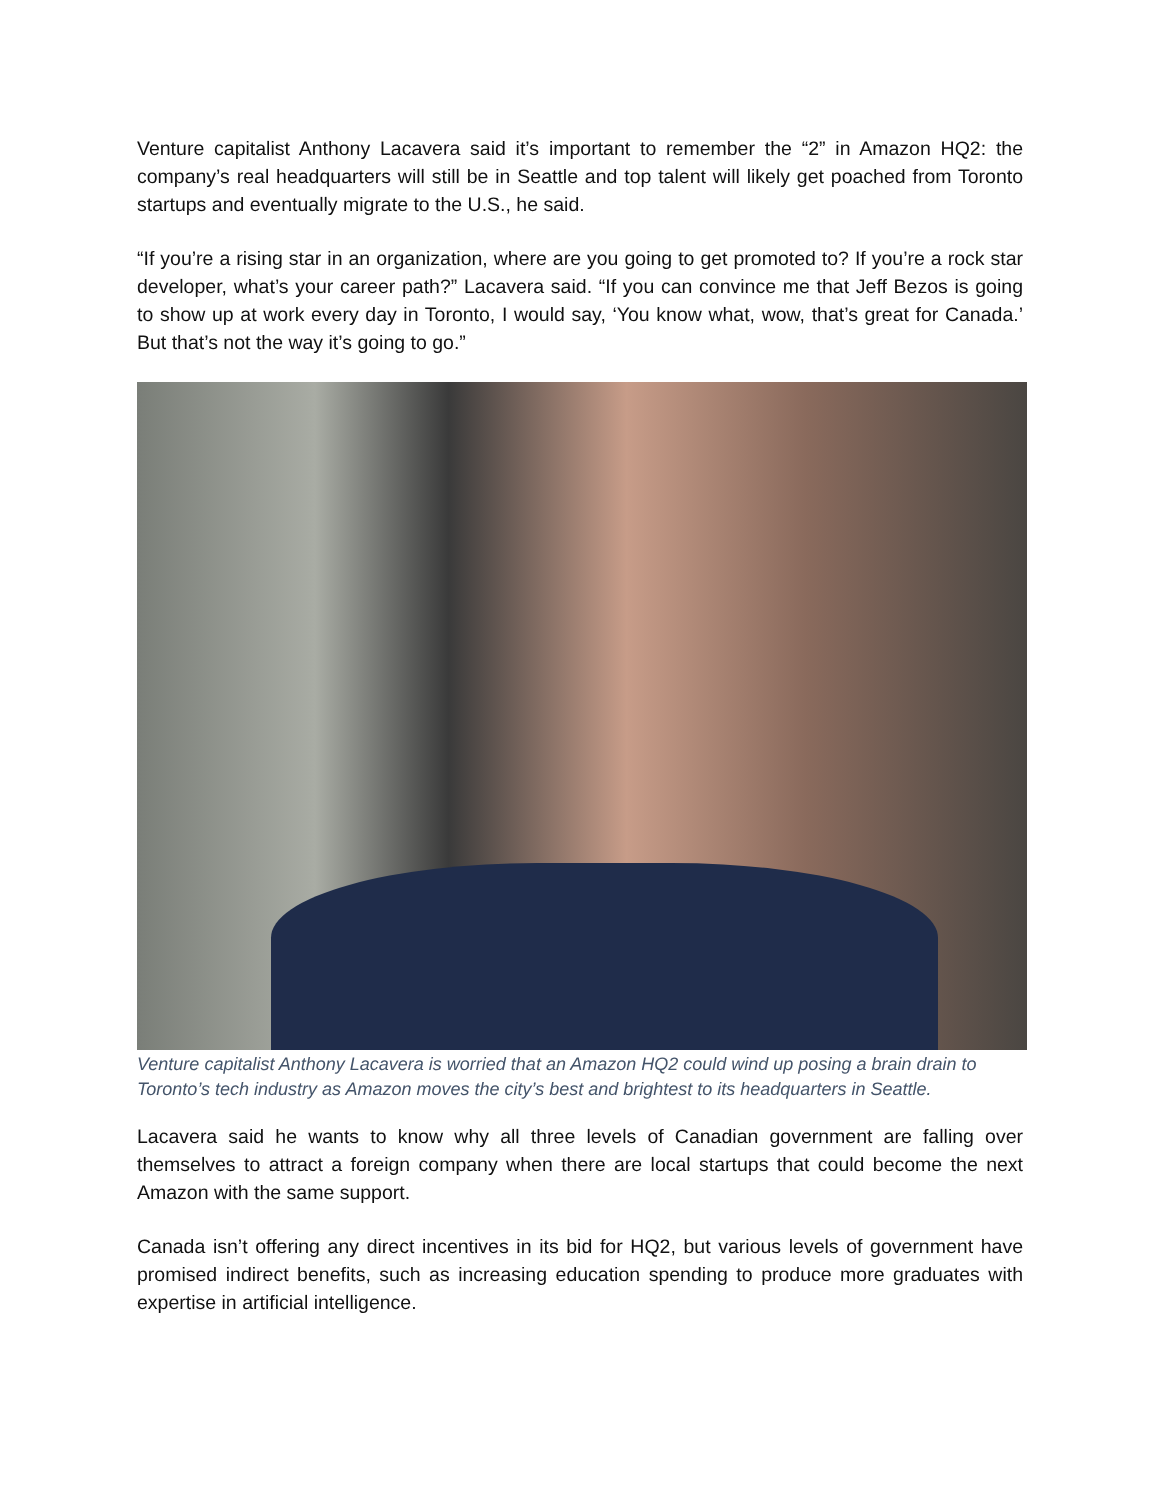Venture capitalist Anthony Lacavera said it’s important to remember the “2” in Amazon HQ2: the company’s real headquarters will still be in Seattle and top talent will likely get poached from Toronto startups and eventually migrate to the U.S., he said.
“If you’re a rising star in an organization, where are you going to get promoted to? If you’re a rock star developer, what’s your career path?” Lacavera said. “If you can convince me that Jeff Bezos is going to show up at work every day in Toronto, I would say, ‘You know what, wow, that’s great for Canada.’ But that’s not the way it’s going to go.”
Venture capitalist Anthony Lacavera is worried that an Amazon HQ2 could wind up posing a brain drain to Toronto’s tech industry as Amazon moves the city’s best and brightest to its headquarters in Seattle.
Lacavera said he wants to know why all three levels of Canadian government are falling over themselves to attract a foreign company when there are local startups that could become the next Amazon with the same support.
Canada isn’t offering any direct incentives in its bid for HQ2, but various levels of government have promised indirect benefits, such as increasing education spending to produce more graduates with expertise in artificial intelligence.